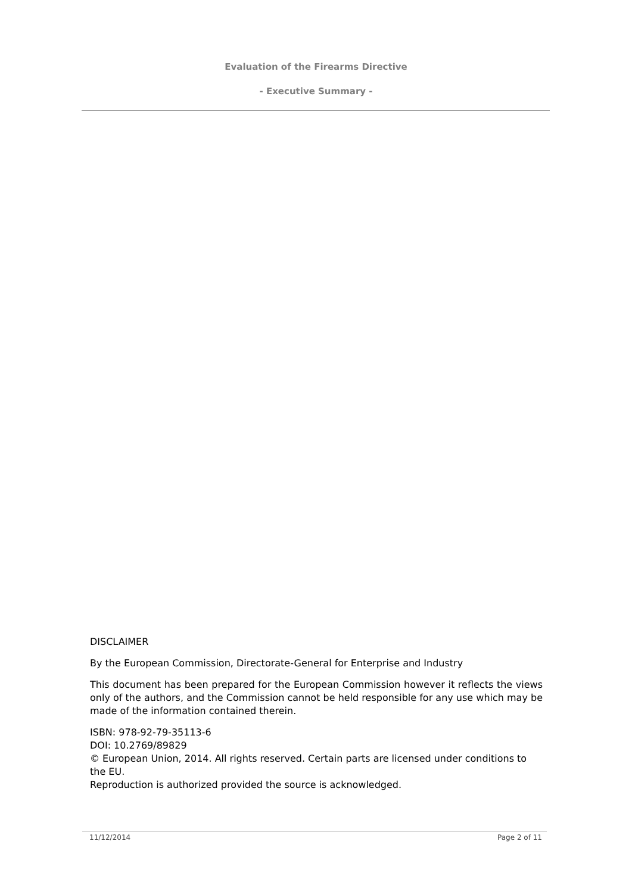Evaluation of the Firearms Directive
- Executive Summary -
DISCLAIMER
By the European Commission, Directorate-General for Enterprise and Industry
This document has been prepared for the European Commission however it reflects the views only of the authors, and the Commission cannot be held responsible for any use which may be made of the information contained therein.
ISBN: 978-92-79-35113-6
DOI: 10.2769/89829
© European Union, 2014. All rights reserved. Certain parts are licensed under conditions to the EU.
Reproduction is authorized provided the source is acknowledged.
11/12/2014 Page 2 of 11